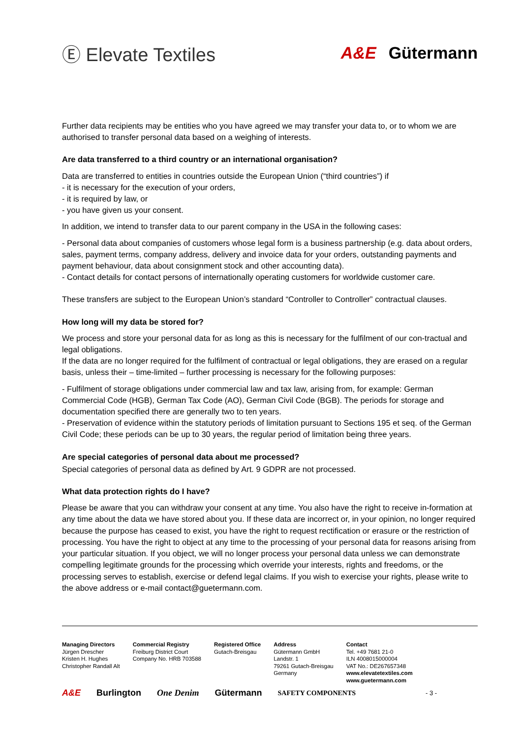Ⓔ Elevate Textiles A&E Gütermann
Further data recipients may be entities who you have agreed we may transfer your data to, or to whom we are authorised to transfer personal data based on a weighing of interests.
Are data transferred to a third country or an international organisation?
Data are transferred to entities in countries outside the European Union (“third countries”) if
- it is necessary for the execution of your orders,
- it is required by law, or
- you have given us your consent.
In addition, we intend to transfer data to our parent company in the USA in the following cases:
- Personal data about companies of customers whose legal form is a business partnership (e.g. data about orders, sales, payment terms, company address, delivery and invoice data for your orders, outstanding payments and payment behaviour, data about consignment stock and other accounting data).
- Contact details for contact persons of internationally operating customers for worldwide customer care.
These transfers are subject to the European Union’s standard “Controller to Controller” contractual clauses.
How long will my data be stored for?
We process and store your personal data for as long as this is necessary for the fulfilment of our con-tractual and legal obligations.
If the data are no longer required for the fulfilment of contractual or legal obligations, they are erased on a regular basis, unless their – time-limited – further processing is necessary for the following purposes:
- Fulfilment of storage obligations under commercial law and tax law, arising from, for example: German Commercial Code (HGB), German Tax Code (AO), German Civil Code (BGB). The periods for storage and documentation specified there are generally two to ten years.
- Preservation of evidence within the statutory periods of limitation pursuant to Sections 195 et seq. of the German Civil Code; these periods can be up to 30 years, the regular period of limitation being three years.
Are special categories of personal data about me processed?
Special categories of personal data as defined by Art. 9 GDPR are not processed.
What data protection rights do I have?
Please be aware that you can withdraw your consent at any time. You also have the right to receive in-formation at any time about the data we have stored about you. If these data are incorrect or, in your opinion, no longer required because the purpose has ceased to exist, you have the right to request rectification or erasure or the restriction of processing. You have the right to object at any time to the processing of your personal data for reasons arising from your particular situation. If you object, we will no longer process your personal data unless we can demonstrate compelling legitimate grounds for the processing which override your interests, rights and freedoms, or the processing serves to establish, exercise or defend legal claims. If you wish to exercise your rights, please write to the above address or e-mail contact@guetermann.com.
Managing Directors
Jürgen Drescher
Kristen H. Hughes
Christopher Randall Alt
Commercial Registry
Freiburg District Court
Company No. HRB 703588
Registered Office
Gutach-Breisgau
Address
Gütermann GmbH
Landstr. 1
79261 Gutach-Breisgau
Germany
Contact
Tel. +49 7681 21-0
ILN 4008015000004
VAT No.: DE267657348
www.elevatetextiles.com
www.guetermann.com
A&E Burlington One Denim Gütermann SAFETY COMPONENTS - 3 -